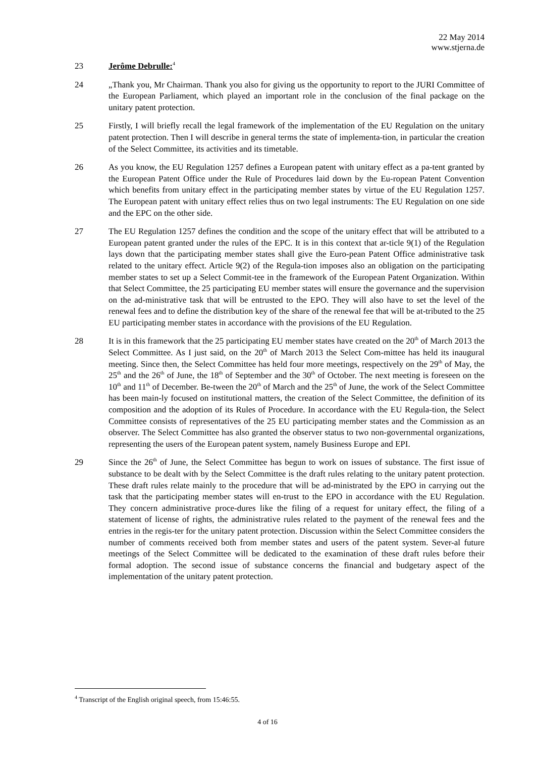22 May 2014
www.stjerna.de
23 Jerôme Debrulle:<sup>4</sup>
24 „Thank you, Mr Chairman. Thank you also for giving us the opportunity to report to the JURI Committee of the European Parliament, which played an important role in the conclusion of the final package on the unitary patent protection.
25 Firstly, I will briefly recall the legal framework of the implementation of the EU Regulation on the unitary patent protection. Then I will describe in general terms the state of implementa-tion, in particular the creation of the Select Committee, its activities and its timetable.
26 As you know, the EU Regulation 1257 defines a European patent with unitary effect as a pa-tent granted by the European Patent Office under the Rule of Procedures laid down by the Eu-ropean Patent Convention which benefits from unitary effect in the participating member states by virtue of the EU Regulation 1257. The European patent with unitary effect relies thus on two legal instruments: The EU Regulation on one side and the EPC on the other side.
27 The EU Regulation 1257 defines the condition and the scope of the unitary effect that will be attributed to a European patent granted under the rules of the EPC. It is in this context that ar-ticle 9(1) of the Regulation lays down that the participating member states shall give the Euro-pean Patent Office administrative task related to the unitary effect. Article 9(2) of the Regula-tion imposes also an obligation on the participating member states to set up a Select Commit-tee in the framework of the European Patent Organization. Within that Select Committee, the 25 participating EU member states will ensure the governance and the supervision on the ad-ministrative task that will be entrusted to the EPO. They will also have to set the level of the renewal fees and to define the distribution key of the share of the renewal fee that will be at-tributed to the 25 EU participating member states in accordance with the provisions of the EU Regulation.
28 It is in this framework that the 25 participating EU member states have created on the 20<sup>th</sup> of March 2013 the Select Committee. As I just said, on the 20<sup>th</sup> of March 2013 the Select Com-mittee has held its inaugural meeting. Since then, the Select Committee has held four more meetings, respectively on the 29<sup>th</sup> of May, the 25<sup>th</sup> and the 26<sup>th</sup> of June, the 18<sup>th</sup> of September and the 30<sup>th</sup> of October. The next meeting is foreseen on the 10<sup>th</sup> and 11<sup>th</sup> of December. Be-tween the 20<sup>th</sup> of March and the 25<sup>th</sup> of June, the work of the Select Committee has been main-ly focused on institutional matters, the creation of the Select Committee, the definition of its composition and the adoption of its Rules of Procedure. In accordance with the EU Regula-tion, the Select Committee consists of representatives of the 25 EU participating member states and the Commission as an observer. The Select Committee has also granted the observer status to two non-governmental organizations, representing the users of the European patent system, namely Business Europe and EPI.
29 Since the 26<sup>th</sup> of June, the Select Committee has begun to work on issues of substance. The first issue of substance to be dealt with by the Select Committee is the draft rules relating to the unitary patent protection. These draft rules relate mainly to the procedure that will be ad-ministrated by the EPO in carrying out the task that the participating member states will en-trust to the EPO in accordance with the EU Regulation. They concern administrative proce-dures like the filing of a request for unitary effect, the filing of a statement of license of rights, the administrative rules related to the payment of the renewal fees and the entries in the regis-ter for the unitary patent protection. Discussion within the Select Committee considers the number of comments received both from member states and users of the patent system. Sever-al future meetings of the Select Committee will be dedicated to the examination of these draft rules before their formal adoption. The second issue of substance concerns the financial and budgetary aspect of the implementation of the unitary patent protection.
<sup>4</sup> Transcript of the English original speech, from 15:46:55.
4 of 16